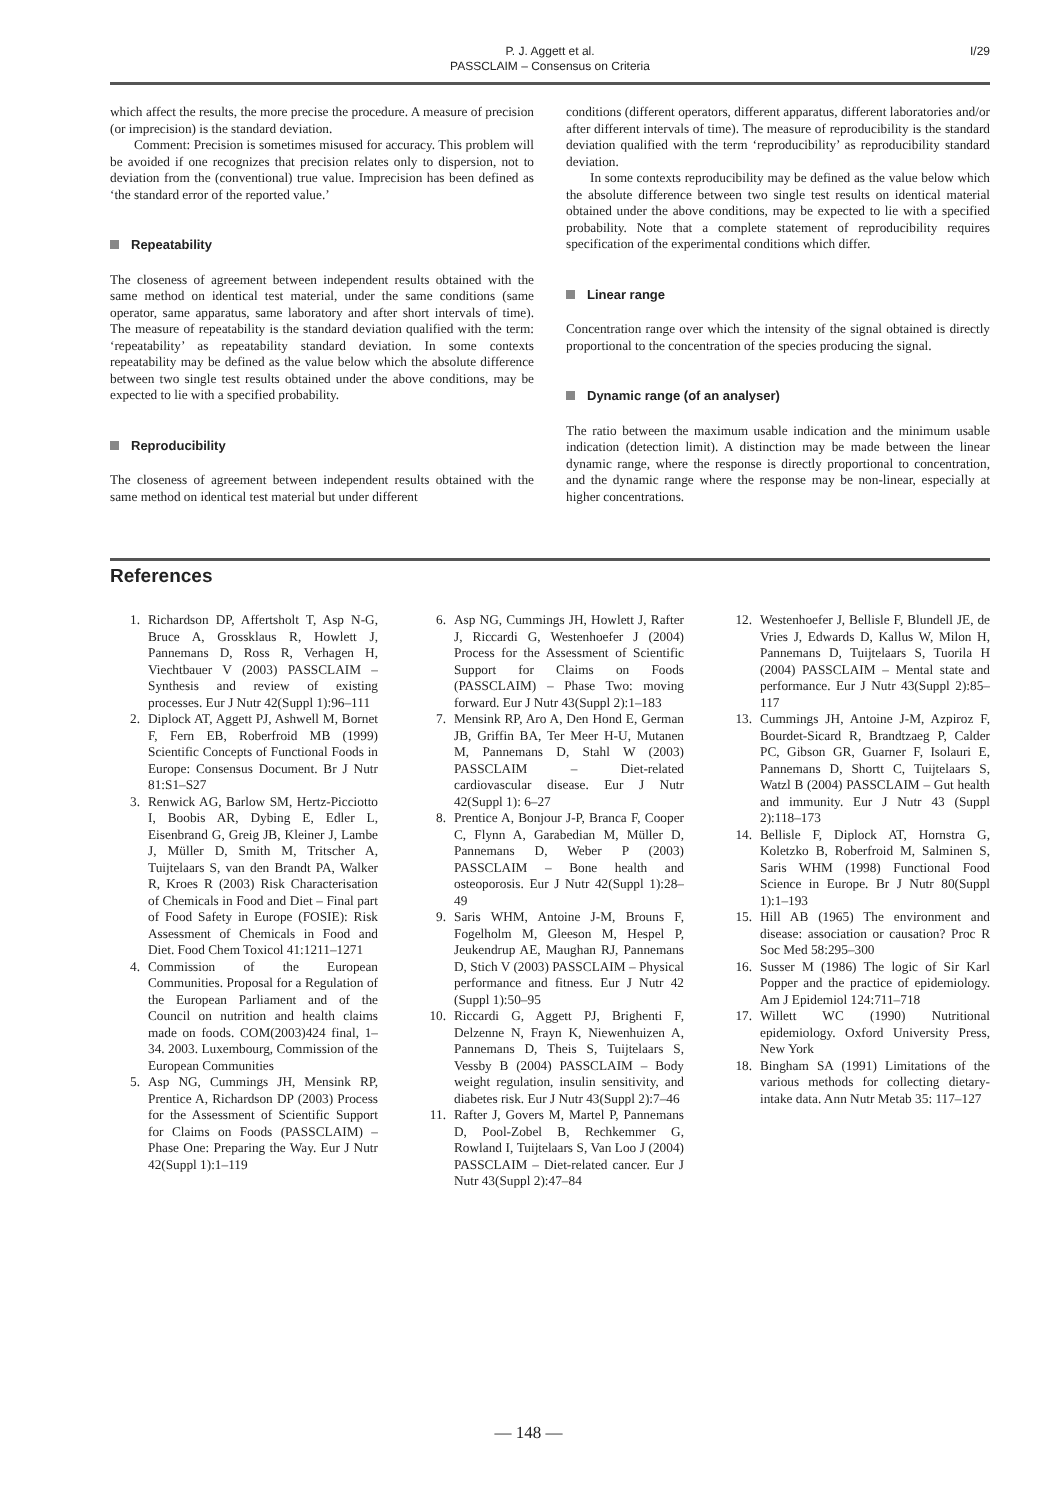P. J. Aggett et al.
PASSCLAIM – Consensus on Criteria
I/29
which affect the results, the more precise the procedure. A measure of precision (or imprecision) is the standard deviation.
Comment: Precision is sometimes misused for accuracy. This problem will be avoided if one recognizes that precision relates only to dispersion, not to deviation from the (conventional) true value. Imprecision has been defined as ‘the standard error of the reported value.’
Repeatability
The closeness of agreement between independent results obtained with the same method on identical test material, under the same conditions (same operator, same apparatus, same laboratory and after short intervals of time). The measure of repeatability is the standard deviation qualified with the term: ‘repeatability’ as repeatability standard deviation. In some contexts repeatability may be defined as the value below which the absolute difference between two single test results obtained under the above conditions, may be expected to lie with a specified probability.
Reproducibility
The closeness of agreement between independent results obtained with the same method on identical test material but under different
conditions (different operators, different apparatus, different laboratories and/or after different intervals of time). The measure of reproducibility is the standard deviation qualified with the term ‘reproducibility’ as reproducibility standard deviation.
In some contexts reproducibility may be defined as the value below which the absolute difference between two single test results on identical material obtained under the above conditions, may be expected to lie with a specified probability. Note that a complete statement of reproducibility requires specification of the experimental conditions which differ.
Linear range
Concentration range over which the intensity of the signal obtained is directly proportional to the concentration of the species producing the signal.
Dynamic range (of an analyser)
The ratio between the maximum usable indication and the minimum usable indication (detection limit). A distinction may be made between the linear dynamic range, where the response is directly proportional to concentration, and the dynamic range where the response may be non-linear, especially at higher concentrations.
References
1. Richardson DP, Affertsholt T, Asp N-G, Bruce A, Grossklaus R, Howlett J, Pannemans D, Ross R, Verhagen H, Viechtbauer V (2003) PASSCLAIM – Synthesis and review of existing processes. Eur J Nutr 42(Suppl 1):96–111
2. Diplock AT, Aggett PJ, Ashwell M, Bornet F, Fern EB, Roberfroid MB (1999) Scientific Concepts of Functional Foods in Europe: Consensus Document. Br J Nutr 81:S1–S27
3. Renwick AG, Barlow SM, Hertz-Picciotto I, Boobis AR, Dybing E, Edler L, Eisenbrand G, Greig JB, Kleiner J, Lambe J, Müller D, Smith M, Tritscher A, Tuijtelaars S, van den Brandt PA, Walker R, Kroes R (2003) Risk Characterisation of Chemicals in Food and Diet – Final part of Food Safety in Europe (FOSIE): Risk Assessment of Chemicals in Food and Diet. Food Chem Toxicol 41:1211–1271
4. Commission of the European Communities. Proposal for a Regulation of the European Parliament and of the Council on nutrition and health claims made on foods. COM(2003)424 final, 1–34. 2003. Luxembourg, Commission of the European Communities
5. Asp NG, Cummings JH, Mensink RP, Prentice A, Richardson DP (2003) Process for the Assessment of Scientific Support for Claims on Foods (PASSCLAIM) – Phase One: Preparing the Way. Eur J Nutr 42(Suppl 1):1–119
6. Asp NG, Cummings JH, Howlett J, Rafter J, Riccardi G, Westenhoefer J (2004) Process for the Assessment of Scientific Support for Claims on Foods (PASSCLAIM) – Phase Two: moving forward. Eur J Nutr 43(Suppl 2):1–183
7. Mensink RP, Aro A, Den Hond E, German JB, Griffin BA, Ter Meer H-U, Mutanen M, Pannemans D, Stahl W (2003) PASSCLAIM – Diet-related cardiovascular disease. Eur J Nutr 42(Suppl 1): 6–27
8. Prentice A, Bonjour J-P, Branca F, Cooper C, Flynn A, Garabedian M, Müller D, Pannemans D, Weber P (2003) PASSCLAIM – Bone health and osteoporosis. Eur J Nutr 42(Suppl 1):28–49
9. Saris WHM, Antoine J-M, Brouns F, Fogelholm M, Gleeson M, Hespel P, Jeukendrup AE, Maughan RJ, Pannemans D, Stich V (2003) PASSCLAIM – Physical performance and fitness. Eur J Nutr 42 (Suppl 1):50–95
10. Riccardi G, Aggett PJ, Brighenti F, Delzenne N, Frayn K, Niewenhuizen A, Pannemans D, Theis S, Tuijtelaars S, Vessby B (2004) PASSCLAIM – Body weight regulation, insulin sensitivity, and diabetes risk. Eur J Nutr 43(Suppl 2):7–46
11. Rafter J, Govers M, Martel P, Pannemans D, Pool-Zobel B, Rechkemmer G, Rowland I, Tuijtelaars S, Van Loo J (2004) PASSCLAIM – Diet-related cancer. Eur J Nutr 43(Suppl 2):47–84
12. Westenhoefer J, Bellisle F, Blundell JE, de Vries J, Edwards D, Kallus W, Milon H, Pannemans D, Tuijtelaars S, Tuorila H (2004) PASSCLAIM – Mental state and performance. Eur J Nutr 43(Suppl 2):85–117
13. Cummings JH, Antoine J-M, Azpiroz F, Bourdet-Sicard R, Brandtzaeg P, Calder PC, Gibson GR, Guarner F, Isolauri E, Pannemans D, Shortt C, Tuijtelaars S, Watzl B (2004) PASSCLAIM – Gut health and immunity. Eur J Nutr 43 (Suppl 2):118–173
14. Bellisle F, Diplock AT, Hornstra G, Koletzko B, Roberfroid M, Salminen S, Saris WHM (1998) Functional Food Science in Europe. Br J Nutr 80(Suppl 1):1–193
15. Hill AB (1965) The environment and disease: association or causation? Proc R Soc Med 58:295–300
16. Susser M (1986) The logic of Sir Karl Popper and the practice of epidemiology. Am J Epidemiol 124:711–718
17. Willett WC (1990) Nutritional epidemiology. Oxford University Press, New York
18. Bingham SA (1991) Limitations of the various methods for collecting dietary-intake data. Ann Nutr Metab 35: 117–127
— 148 —